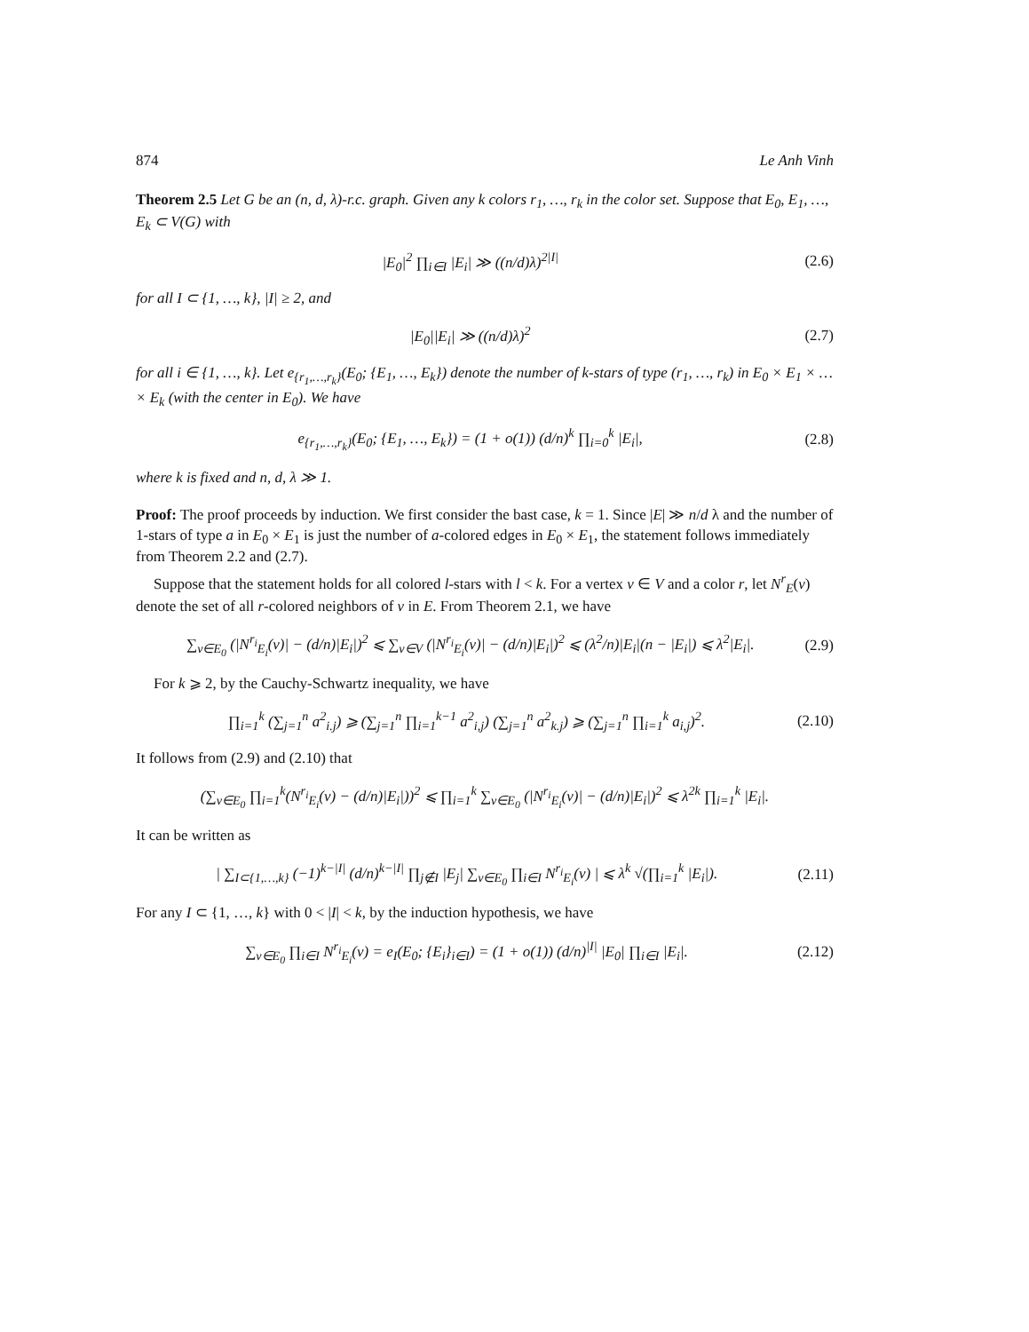874 Le Anh Vinh
Theorem 2.5 Let G be an (n, d, λ)-r.c. graph. Given any k colors r<sub>1</sub>, …, r<sub>k</sub> in the color set. Suppose that E<sub>0</sub>, E<sub>1</sub>, …, E<sub>k</sub> ⊂ V(G) with
|E<sub>0</sub>|<sup>2</sup> ∏<sub>i∈I</sub> |E<sub>i</sub>| ≫ ((n/d)λ)<sup>2|I|</sup> (2.6)
for all I ⊂ {1, …, k}, |I| ≥ 2, and
|E<sub>0</sub>||E<sub>i</sub>| ≫ ((n/d)λ)<sup>2</sup> (2.7)
for all i ∈ {1, …, k}. Let e<sub>{r<sub>1</sub>,…,r<sub>k</sub>}</sub>(E<sub>0</sub>; {E<sub>1</sub>, …, E<sub>k</sub>}) denote the number of k-stars of type (r<sub>1</sub>, …, r<sub>k</sub>) in E<sub>0</sub> × E<sub>1</sub> × … × E<sub>k</sub> (with the center in E<sub>0</sub>). We have
e<sub>{r<sub>1</sub>,…,r<sub>k</sub>}</sub>(E<sub>0</sub>; {E<sub>1</sub>, …, E<sub>k</sub>}) = (1 + o(1)) (d/n)<sup>k</sup> ∏<sub>i=0</sub><sup>k</sup> |E<sub>i</sub>|, (2.8)
where k is fixed and n, d, λ ≫ 1.
Proof: The proof proceeds by induction. We first consider the bast case, k = 1. Since |E| ≫ n/d λ and the number of 1-stars of type a in E<sub>0</sub> × E<sub>1</sub> is just the number of a-colored edges in E<sub>0</sub> × E<sub>1</sub>, the statement follows immediately from Theorem 2.2 and (2.7).
Suppose that the statement holds for all colored l-stars with l < k. For a vertex v ∈ V and a color r, let N<sup>r</sup><sub>E</sub>(v) denote the set of all r-colored neighbors of v in E. From Theorem 2.1, we have
∑<sub>v∈E<sub>0</sub></sub> (|N<sup>r<sub>i</sub></sup><sub>E<sub>i</sub></sub>(v)| − (d/n)|E<sub>i</sub>|)<sup>2</sup> ⩽ ∑<sub>v∈V</sub> (|N<sup>r<sub>i</sub></sup><sub>E<sub>i</sub></sub>(v)| − (d/n)|E<sub>i</sub>|)<sup>2</sup> ⩽ (λ<sup>2</sup>/n)|E<sub>i</sub>|(n − |E<sub>i</sub>|) ⩽ λ<sup>2</sup>|E<sub>i</sub>|. (2.9)
For k ⩾ 2, by the Cauchy-Schwartz inequality, we have
∏<sub>i=1</sub><sup>k</sup> (∑<sub>j=1</sub><sup>n</sup> a<sup>2</sup><sub>i.j</sub>) ⩾ (∑<sub>j=1</sub><sup>n</sup> ∏<sub>i=1</sub><sup>k−1</sup> a<sup>2</sup><sub>i,j</sub>) (∑<sub>j=1</sub><sup>n</sup> a<sup>2</sup><sub>k.j</sub>) ⩾ (∑<sub>j=1</sub><sup>n</sup> ∏<sub>i=1</sub><sup>k</sup> a<sub>i,j</sub>)<sup>2</sup>. (2.10)
It follows from (2.9) and (2.10) that
(∑<sub>v∈E<sub>0</sub></sub> ∏<sub>i=1</sub><sup>k</sup>(N<sup>r<sub>i</sub></sup><sub>E<sub>i</sub></sub>(v) − (d/n)|E<sub>i</sub>|))<sup>2</sup> ⩽ ∏<sub>i=1</sub><sup>k</sup> ∑<sub>v∈E<sub>0</sub></sub> (|N<sup>r<sub>i</sub></sup><sub>E<sub>i</sub></sub>(v)| − (d/n)|E<sub>i</sub>|)<sup>2</sup> ⩽ λ<sup>2k</sup> ∏<sub>i=1</sub><sup>k</sup> |E<sub>i</sub>|.
It can be written as
| ∑<sub>I⊂{1,…,k}</sub> (−1)<sup>k−|I|</sup> (d/n)<sup>k−|I|</sup> ∏<sub>j∉I</sub> |E<sub>j</sub>| ∑<sub>v∈E<sub>0</sub></sub> ∏<sub>i∈I</sub> N<sup>r<sub>i</sub></sup><sub>E<sub>i</sub></sub>(v) | ⩽ λ<sup>k</sup> √(∏<sub>i=1</sub><sup>k</sup> |E<sub>i</sub>|). (2.11)
For any I ⊂ {1, …, k} with 0 < |I| < k, by the induction hypothesis, we have
∑<sub>v∈E<sub>0</sub></sub> ∏<sub>i∈I</sub> N<sup>r<sub>i</sub></sup><sub>E<sub>i</sub></sub>(v) = e<sub>I</sub>(E<sub>0</sub>; {E<sub>i</sub>}<sub>i∈I</sub>) = (1 + o(1)) (d/n)<sup>|I|</sup> |E<sub>0</sub>| ∏<sub>i∈I</sub> |E<sub>i</sub>|. (2.12)